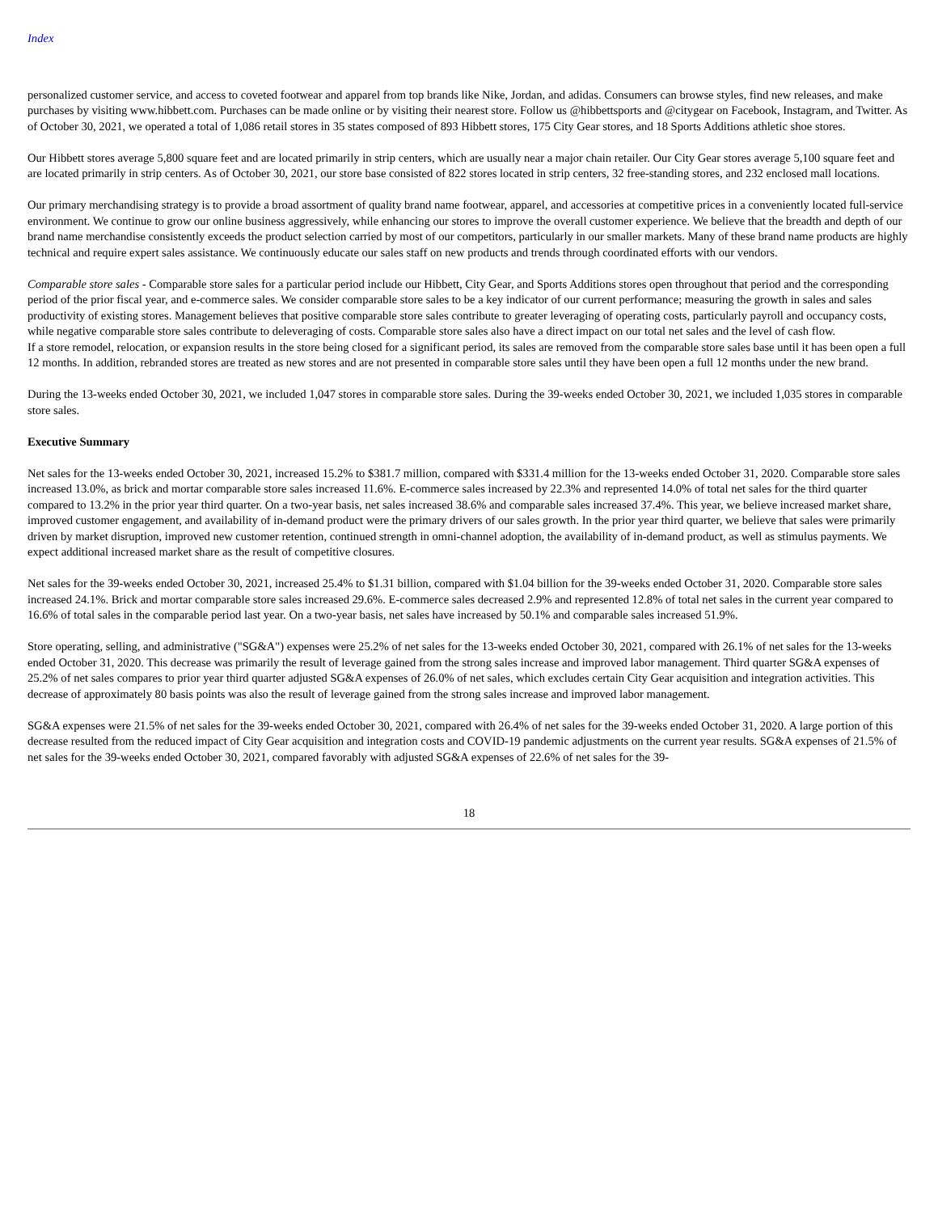Index
personalized customer service, and access to coveted footwear and apparel from top brands like Nike, Jordan, and adidas. Consumers can browse styles, find new releases, and make purchases by visiting www.hibbett.com. Purchases can be made online or by visiting their nearest store. Follow us @hibbettsports and @citygear on Facebook, Instagram, and Twitter. As of October 30, 2021, we operated a total of 1,086 retail stores in 35 states composed of 893 Hibbett stores, 175 City Gear stores, and 18 Sports Additions athletic shoe stores.
Our Hibbett stores average 5,800 square feet and are located primarily in strip centers, which are usually near a major chain retailer. Our City Gear stores average 5,100 square feet and are located primarily in strip centers. As of October 30, 2021, our store base consisted of 822 stores located in strip centers, 32 free-standing stores, and 232 enclosed mall locations.
Our primary merchandising strategy is to provide a broad assortment of quality brand name footwear, apparel, and accessories at competitive prices in a conveniently located full-service environment. We continue to grow our online business aggressively, while enhancing our stores to improve the overall customer experience. We believe that the breadth and depth of our brand name merchandise consistently exceeds the product selection carried by most of our competitors, particularly in our smaller markets. Many of these brand name products are highly technical and require expert sales assistance. We continuously educate our sales staff on new products and trends through coordinated efforts with our vendors.
Comparable store sales - Comparable store sales for a particular period include our Hibbett, City Gear, and Sports Additions stores open throughout that period and the corresponding period of the prior fiscal year, and e-commerce sales. We consider comparable store sales to be a key indicator of our current performance; measuring the growth in sales and sales productivity of existing stores. Management believes that positive comparable store sales contribute to greater leveraging of operating costs, particularly payroll and occupancy costs, while negative comparable store sales contribute to deleveraging of costs. Comparable store sales also have a direct impact on our total net sales and the level of cash flow.
If a store remodel, relocation, or expansion results in the store being closed for a significant period, its sales are removed from the comparable store sales base until it has been open a full 12 months. In addition, rebranded stores are treated as new stores and are not presented in comparable store sales until they have been open a full 12 months under the new brand.
During the 13-weeks ended October 30, 2021, we included 1,047 stores in comparable store sales. During the 39-weeks ended October 30, 2021, we included 1,035 stores in comparable store sales.
Executive Summary
Net sales for the 13-weeks ended October 30, 2021, increased 15.2% to $381.7 million, compared with $331.4 million for the 13-weeks ended October 31, 2020. Comparable store sales increased 13.0%, as brick and mortar comparable store sales increased 11.6%. E-commerce sales increased by 22.3% and represented 14.0% of total net sales for the third quarter compared to 13.2% in the prior year third quarter. On a two-year basis, net sales increased 38.6% and comparable sales increased 37.4%. This year, we believe increased market share, improved customer engagement, and availability of in-demand product were the primary drivers of our sales growth. In the prior year third quarter, we believe that sales were primarily driven by market disruption, improved new customer retention, continued strength in omni-channel adoption, the availability of in-demand product, as well as stimulus payments. We expect additional increased market share as the result of competitive closures.
Net sales for the 39-weeks ended October 30, 2021, increased 25.4% to $1.31 billion, compared with $1.04 billion for the 39-weeks ended October 31, 2020. Comparable store sales increased 24.1%. Brick and mortar comparable store sales increased 29.6%. E-commerce sales decreased 2.9% and represented 12.8% of total net sales in the current year compared to 16.6% of total sales in the comparable period last year. On a two-year basis, net sales have increased by 50.1% and comparable sales increased 51.9%.
Store operating, selling, and administrative ("SG&A") expenses were 25.2% of net sales for the 13-weeks ended October 30, 2021, compared with 26.1% of net sales for the 13-weeks ended October 31, 2020. This decrease was primarily the result of leverage gained from the strong sales increase and improved labor management. Third quarter SG&A expenses of 25.2% of net sales compares to prior year third quarter adjusted SG&A expenses of 26.0% of net sales, which excludes certain City Gear acquisition and integration activities. This decrease of approximately 80 basis points was also the result of leverage gained from the strong sales increase and improved labor management.
SG&A expenses were 21.5% of net sales for the 39-weeks ended October 30, 2021, compared with 26.4% of net sales for the 39-weeks ended October 31, 2020. A large portion of this decrease resulted from the reduced impact of City Gear acquisition and integration costs and COVID-19 pandemic adjustments on the current year results. SG&A expenses of 21.5% of net sales for the 39-weeks ended October 30, 2021, compared favorably with adjusted SG&A expenses of 22.6% of net sales for the 39-
18